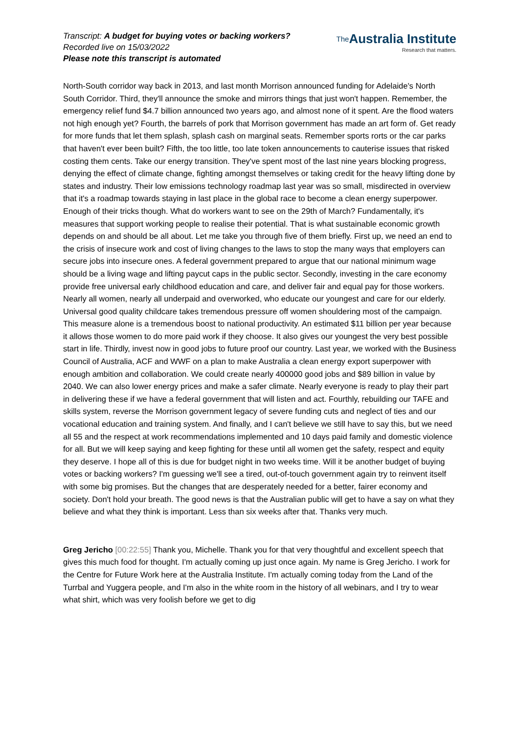Transcript: A budget for buying votes or backing workers?
Recorded live on 15/03/2022
Please note this transcript is automated
The Australia Institute
Research that matters.
North-South corridor way back in 2013, and last month Morrison announced funding for Adelaide's North South Corridor. Third, they'll announce the smoke and mirrors things that just won't happen. Remember, the emergency relief fund $4.7 billion announced two years ago, and almost none of it spent. Are the flood waters not high enough yet? Fourth, the barrels of pork that Morrison government has made an art form of. Get ready for more funds that let them splash, splash cash on marginal seats. Remember sports rorts or the car parks that haven't ever been built? Fifth, the too little, too late token announcements to cauterise issues that risked costing them cents. Take our energy transition. They've spent most of the last nine years blocking progress, denying the effect of climate change, fighting amongst themselves or taking credit for the heavy lifting done by states and industry. Their low emissions technology roadmap last year was so small, misdirected in overview that it's a roadmap towards staying in last place in the global race to become a clean energy superpower. Enough of their tricks though. What do workers want to see on the 29th of March? Fundamentally, it's measures that support working people to realise their potential. That is what sustainable economic growth depends on and should be all about. Let me take you through five of them briefly. First up, we need an end to the crisis of insecure work and cost of living changes to the laws to stop the many ways that employers can secure jobs into insecure ones. A federal government prepared to argue that our national minimum wage should be a living wage and lifting paycut caps in the public sector. Secondly, investing in the care economy provide free universal early childhood education and care, and deliver fair and equal pay for those workers. Nearly all women, nearly all underpaid and overworked, who educate our youngest and care for our elderly. Universal good quality childcare takes tremendous pressure off women shouldering most of the campaign. This measure alone is a tremendous boost to national productivity. An estimated $11 billion per year because it allows those women to do more paid work if they choose. It also gives our youngest the very best possible start in life. Thirdly, invest now in good jobs to future proof our country. Last year, we worked with the Business Council of Australia, ACF and WWF on a plan to make Australia a clean energy export superpower with enough ambition and collaboration. We could create nearly 400000 good jobs and $89 billion in value by 2040. We can also lower energy prices and make a safer climate. Nearly everyone is ready to play their part in delivering these if we have a federal government that will listen and act. Fourthly, rebuilding our TAFE and skills system, reverse the Morrison government legacy of severe funding cuts and neglect of ties and our vocational education and training system. And finally, and I can't believe we still have to say this, but we need all 55 and the respect at work recommendations implemented and 10 days paid family and domestic violence for all. But we will keep saying and keep fighting for these until all women get the safety, respect and equity they deserve. I hope all of this is due for budget night in two weeks time. Will it be another budget of buying votes or backing workers? I'm guessing we'll see a tired, out-of-touch government again try to reinvent itself with some big promises. But the changes that are desperately needed for a better, fairer economy and society. Don't hold your breath. The good news is that the Australian public will get to have a say on what they believe and what they think is important. Less than six weeks after that. Thanks very much.
Greg Jericho [00:22:55] Thank you, Michelle. Thank you for that very thoughtful and excellent speech that gives this much food for thought. I'm actually coming up just once again. My name is Greg Jericho. I work for the Centre for Future Work here at the Australia Institute. I'm actually coming today from the Land of the Turrbal and Yuggera people, and I'm also in the white room in the history of all webinars, and I try to wear what shirt, which was very foolish before we get to dig